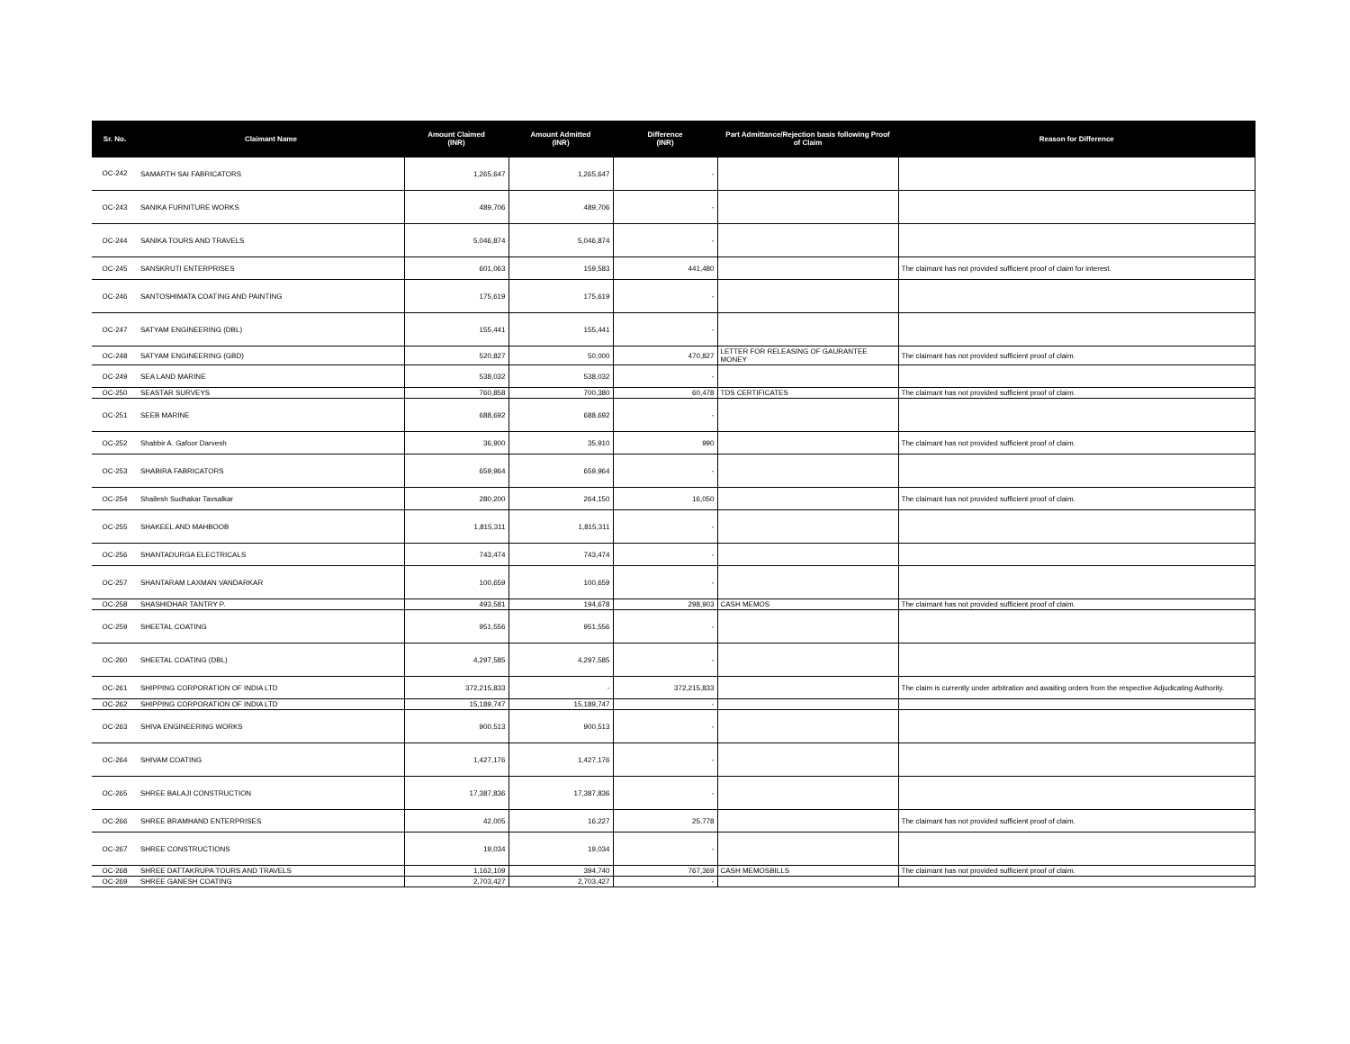| Sr. No. | Claimant Name | Amount Claimed (INR) | Amount Admitted (INR) | Difference (INR) | Part Admittance/Rejection basis following Proof of Claim | Reason for Difference |
| --- | --- | --- | --- | --- | --- | --- |
| OC-242 | SAMARTH SAI FABRICATORS | 1,265,647 | 1,265,647 | - | | |
| OC-243 | SANIKA FURNITURE WORKS | 489,706 | 489,706 | - | | |
| OC-244 | SANIKA TOURS AND TRAVELS | 5,046,874 | 5,046,874 | - | | |
| OC-245 | SANSKRUTI ENTERPRISES | 601,063 | 159,583 | 441,480 | | The claimant has not provided sufficient proof of claim for interest. |
| OC-246 | SANTOSHIMATA COATING AND PAINTING | 175,619 | 175,619 | - | | |
| OC-247 | SATYAM ENGINEERING (DBL) | 155,441 | 155,441 | - | | |
| OC-248 | SATYAM ENGINEERING (GBD) | 520,827 | 50,000 | 470,827 | LETTER FOR RELEASING OF GAURANTEE MONEY | The claimant has not provided sufficient proof of claim. |
| OC-249 | SEA LAND MARINE | 538,032 | 538,032 | - | | |
| OC-250 | SEASTAR SURVEYS | 760,858 | 700,380 | 60,478 | TDS CERTIFICATES | The claimant has not provided sufficient proof of claim. |
| OC-251 | SEEB MARINE | 688,692 | 688,692 | - | | |
| OC-252 | Shabbir A. Gafoor Darvesh | 36,900 | 35,910 | 990 | | The claimant has not provided sufficient proof of claim. |
| OC-253 | SHABIRA FABRICATORS | 659,964 | 659,964 | - | | |
| OC-254 | Shailesh Sudhakar Tavsalkar | 280,200 | 264,150 | 16,050 | | The claimant has not provided sufficient proof of claim. |
| OC-255 | SHAKEEL AND MAHBOOB | 1,815,311 | 1,815,311 | - | | |
| OC-256 | SHANTADURGA ELECTRICALS | 743,474 | 743,474 | - | | |
| OC-257 | SHANTARAM LAXMAN VANDARKAR | 100,659 | 100,659 | - | | |
| OC-258 | SHASHIDHAR TANTRY P. | 493,581 | 194,678 | 298,903 | CASH MEMOS | The claimant has not provided sufficient proof of claim. |
| OC-259 | SHEETAL COATING | 951,556 | 951,556 | - | | |
| OC-260 | SHEETAL COATING (DBL) | 4,297,585 | 4,297,585 | - | | |
| OC-261 | SHIPPING CORPORATION OF INDIA LTD | 372,215,833 | - | 372,215,833 | | The claim is currently under arbitration and awaiting orders from the respective Adjudicating Authority. |
| OC-262 | SHIPPING CORPORATION OF INDIA LTD | 15,189,747 | 15,189,747 | - | | |
| OC-263 | SHIVA ENGINEERING WORKS | 900,513 | 900,513 | - | | |
| OC-264 | SHIVAM COATING | 1,427,176 | 1,427,176 | - | | |
| OC-265 | SHREE BALAJI CONSTRUCTION | 17,387,836 | 17,387,836 | - | | |
| OC-266 | SHREE BRAMHAND ENTERPRISES | 42,005 | 16,227 | 25,778 | | The claimant has not provided sufficient proof of claim. |
| OC-267 | SHREE CONSTRUCTIONS | 19,034 | 19,034 | - | | |
| OC-268 | SHREE DATTAKRUPA TOURS AND TRAVELS | 1,162,109 | 394,740 | 767,369 | CASH MEMOSBILLS | The claimant has not provided sufficient proof of claim. |
| OC-269 | SHREE GANESH COATING | 2,703,427 | 2,703,427 | - | | |